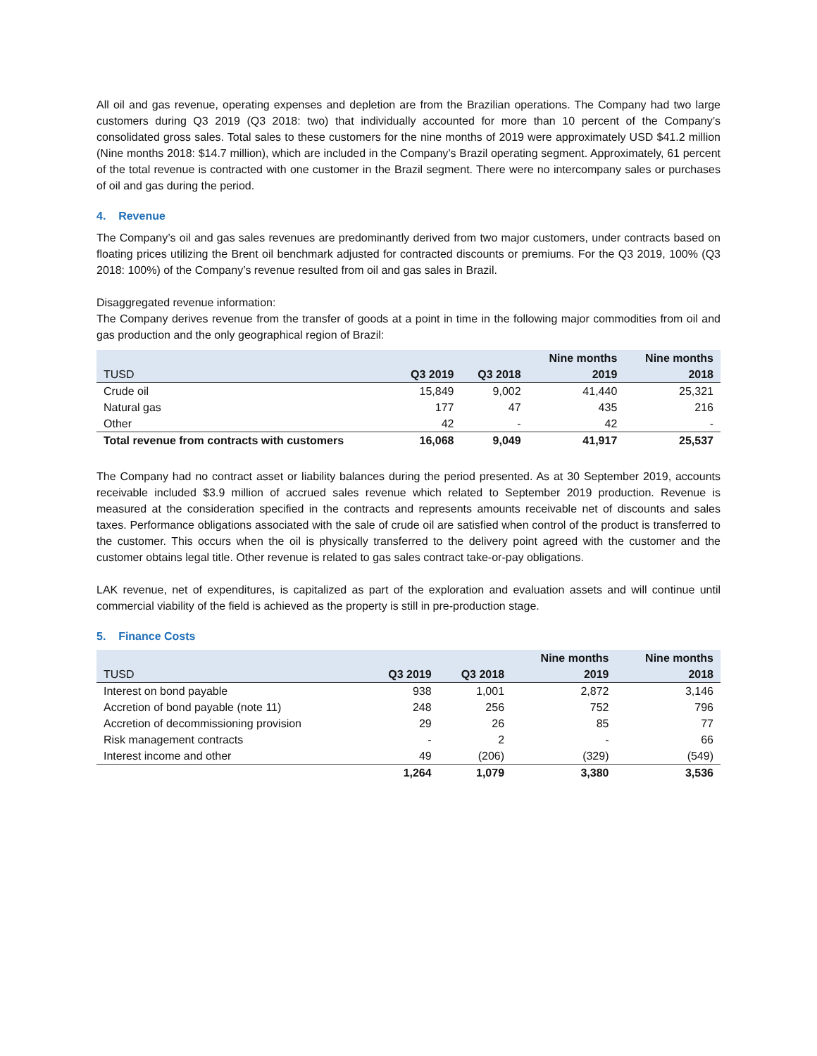All oil and gas revenue, operating expenses and depletion are from the Brazilian operations. The Company had two large customers during Q3 2019 (Q3 2018: two) that individually accounted for more than 10 percent of the Company’s consolidated gross sales. Total sales to these customers for the nine months of 2019 were approximately USD $41.2 million (Nine months 2018: $14.7 million), which are included in the Company’s Brazil operating segment. Approximately, 61 percent of the total revenue is contracted with one customer in the Brazil segment. There were no intercompany sales or purchases of oil and gas during the period.
4. Revenue
The Company’s oil and gas sales revenues are predominantly derived from two major customers, under contracts based on floating prices utilizing the Brent oil benchmark adjusted for contracted discounts or premiums. For the Q3 2019, 100% (Q3 2018: 100%) of the Company’s revenue resulted from oil and gas sales in Brazil.
Disaggregated revenue information:
The Company derives revenue from the transfer of goods at a point in time in the following major commodities from oil and gas production and the only geographical region of Brazil:
| | | | Nine months | Nine months |
| --- | --- | --- | --- | --- |
| TUSD | Q3 2019 | Q3 2018 | 2019 | 2018 |
| Crude oil | 15,849 | 9,002 | 41,440 | 25,321 |
| Natural gas | 177 | 47 | 435 | 216 |
| Other | 42 | - | 42 | - |
| Total revenue from contracts with customers | 16,068 | 9,049 | 41,917 | 25,537 |
The Company had no contract asset or liability balances during the period presented. As at 30 September 2019, accounts receivable included $3.9 million of accrued sales revenue which related to September 2019 production. Revenue is measured at the consideration specified in the contracts and represents amounts receivable net of discounts and sales taxes. Performance obligations associated with the sale of crude oil are satisfied when control of the product is transferred to the customer. This occurs when the oil is physically transferred to the delivery point agreed with the customer and the customer obtains legal title. Other revenue is related to gas sales contract take-or-pay obligations.
LAK revenue, net of expenditures, is capitalized as part of the exploration and evaluation assets and will continue until commercial viability of the field is achieved as the property is still in pre-production stage.
5. Finance Costs
| | | | Nine months | Nine months |
| --- | --- | --- | --- | --- |
| TUSD | Q3 2019 | Q3 2018 | 2019 | 2018 |
| Interest on bond payable | 938 | 1,001 | 2,872 | 3,146 |
| Accretion of bond payable (note 11) | 248 | 256 | 752 | 796 |
| Accretion of decommissioning provision | 29 | 26 | 85 | 77 |
| Risk management contracts | - | 2 | - | 66 |
| Interest income and other | 49 | (206) | (329) | (549) |
| | 1,264 | 1,079 | 3,380 | 3,536 |